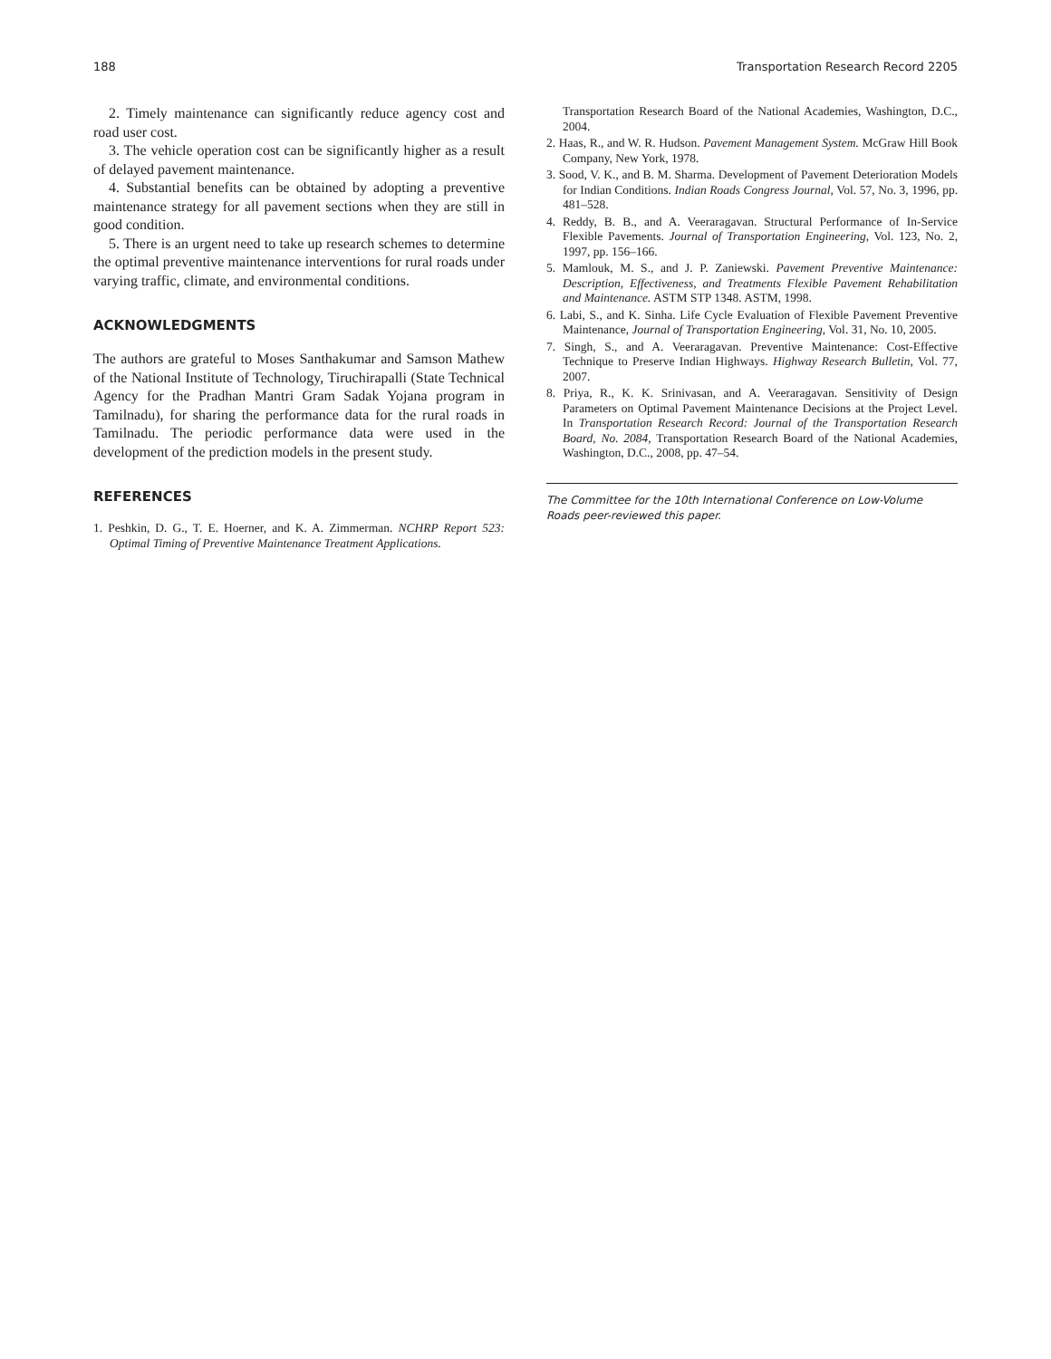188 Transportation Research Record 2205
2. Timely maintenance can significantly reduce agency cost and road user cost.
3. The vehicle operation cost can be significantly higher as a result of delayed pavement maintenance.
4. Substantial benefits can be obtained by adopting a preventive maintenance strategy for all pavement sections when they are still in good condition.
5. There is an urgent need to take up research schemes to determine the optimal preventive maintenance interventions for rural roads under varying traffic, climate, and environmental conditions.
ACKNOWLEDGMENTS
The authors are grateful to Moses Santhakumar and Samson Mathew of the National Institute of Technology, Tiruchirapalli (State Technical Agency for the Pradhan Mantri Gram Sadak Yojana program in Tamilnadu), for sharing the performance data for the rural roads in Tamilnadu. The periodic performance data were used in the development of the prediction models in the present study.
REFERENCES
1. Peshkin, D. G., T. E. Hoerner, and K. A. Zimmerman. NCHRP Report 523: Optimal Timing of Preventive Maintenance Treatment Applications.
Transportation Research Board of the National Academies, Washington, D.C., 2004.
2. Haas, R., and W. R. Hudson. Pavement Management System. McGraw Hill Book Company, New York, 1978.
3. Sood, V. K., and B. M. Sharma. Development of Pavement Deterioration Models for Indian Conditions. Indian Roads Congress Journal, Vol. 57, No. 3, 1996, pp. 481–528.
4. Reddy, B. B., and A. Veeraragavan. Structural Performance of In-Service Flexible Pavements. Journal of Transportation Engineering, Vol. 123, No. 2, 1997, pp. 156–166.
5. Mamlouk, M. S., and J. P. Zaniewski. Pavement Preventive Maintenance: Description, Effectiveness, and Treatments Flexible Pavement Rehabilitation and Maintenance. ASTM STP 1348. ASTM, 1998.
6. Labi, S., and K. Sinha. Life Cycle Evaluation of Flexible Pavement Preventive Maintenance, Journal of Transportation Engineering, Vol. 31, No. 10, 2005.
7. Singh, S., and A. Veeraragavan. Preventive Maintenance: Cost-Effective Technique to Preserve Indian Highways. Highway Research Bulletin, Vol. 77, 2007.
8. Priya, R., K. K. Srinivasan, and A. Veeraragavan. Sensitivity of Design Parameters on Optimal Pavement Maintenance Decisions at the Project Level. In Transportation Research Record: Journal of the Transportation Research Board, No. 2084, Transportation Research Board of the National Academies, Washington, D.C., 2008, pp. 47–54.
The Committee for the 10th International Conference on Low-Volume Roads peer-reviewed this paper.